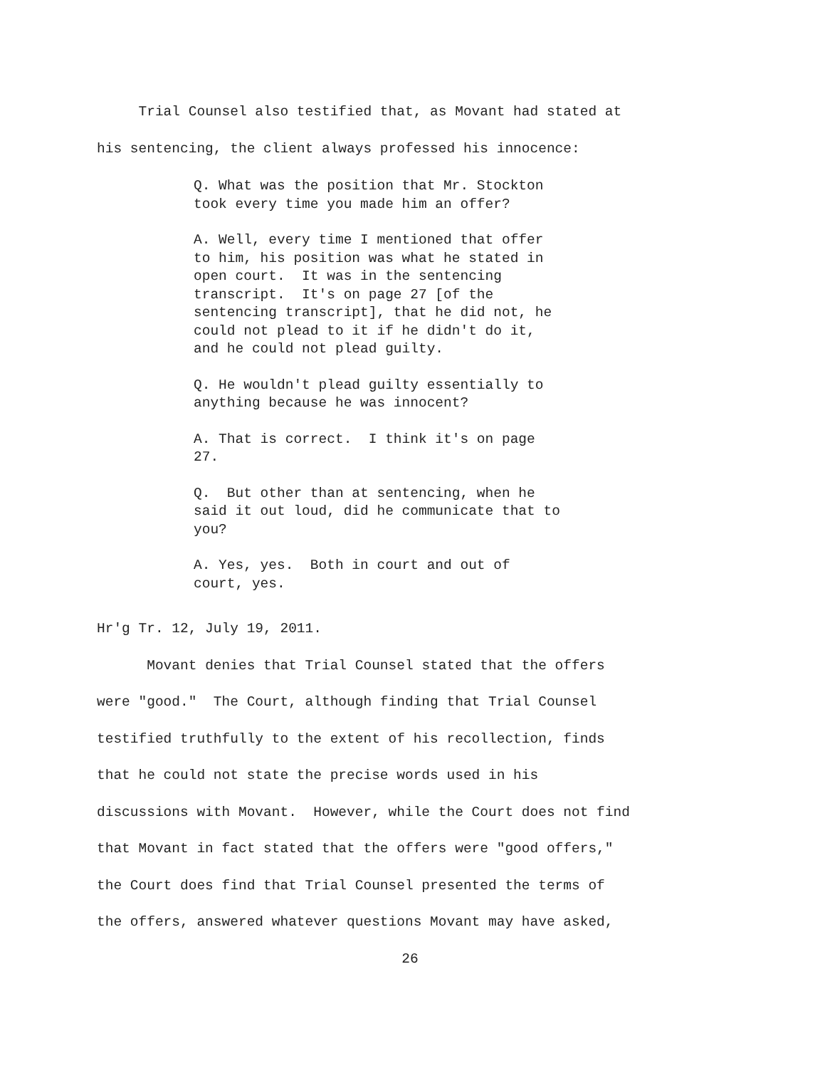Trial Counsel also testified that, as Movant had stated at his sentencing, the client always professed his innocence:
Q. What was the position that Mr. Stockton took every time you made him an offer?
A. Well, every time I mentioned that offer to him, his position was what he stated in open court. It was in the sentencing transcript. It's on page 27 [of the sentencing transcript], that he did not, he could not plead to it if he didn't do it, and he could not plead guilty.
Q. He wouldn't plead guilty essentially to anything because he was innocent?
A. That is correct. I think it's on page 27.
Q. But other than at sentencing, when he said it out loud, did he communicate that to you?
A. Yes, yes. Both in court and out of court, yes.
Hr'g Tr. 12, July 19, 2011. Movant denies that Trial Counsel stated that the offers were "good." The Court, although finding that Trial Counsel testified truthfully to the extent of his recollection, finds that he could not state the precise words used in his discussions with Movant. However, while the Court does not find that Movant in fact stated that the offers were "good offers," the Court does find that Trial Counsel presented the terms of the offers, answered whatever questions Movant may have asked,
26